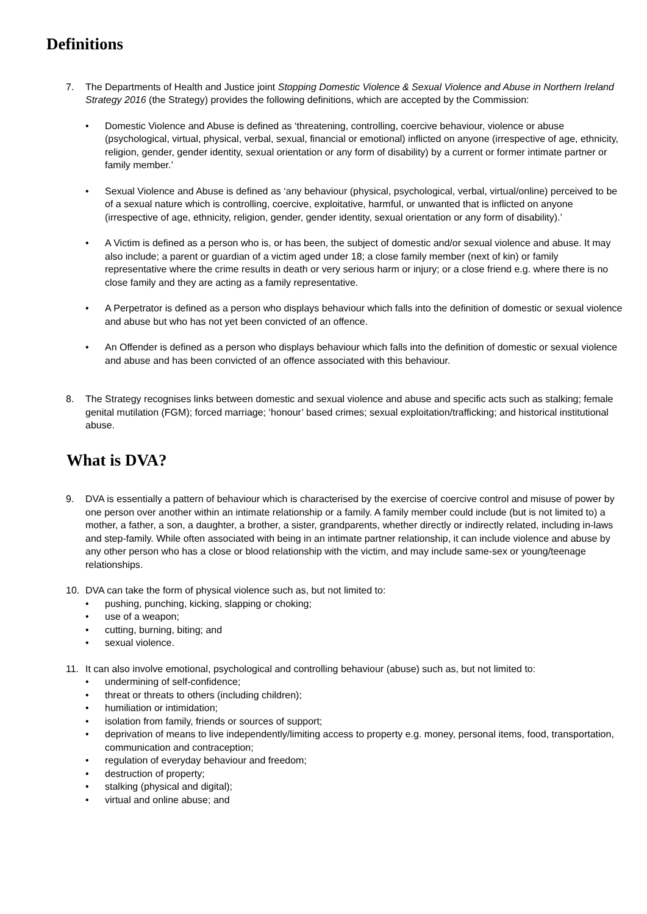Definitions
7. The Departments of Health and Justice joint Stopping Domestic Violence & Sexual Violence and Abuse in Northern Ireland Strategy 2016 (the Strategy) provides the following definitions, which are accepted by the Commission:
• Domestic Violence and Abuse is defined as ‘threatening, controlling, coercive behaviour, violence or abuse (psychological, virtual, physical, verbal, sexual, financial or emotional) inflicted on anyone (irrespective of age, ethnicity, religion, gender, gender identity, sexual orientation or any form of disability) by a current or former intimate partner or family member.’
• Sexual Violence and Abuse is defined as ‘any behaviour (physical, psychological, verbal, virtual/online) perceived to be of a sexual nature which is controlling, coercive, exploitative, harmful, or unwanted that is inflicted on anyone (irrespective of age, ethnicity, religion, gender, gender identity, sexual orientation or any form of disability).’
• A Victim is defined as a person who is, or has been, the subject of domestic and/or sexual violence and abuse. It may also include; a parent or guardian of a victim aged under 18; a close family member (next of kin) or family representative where the crime results in death or very serious harm or injury; or a close friend e.g. where there is no close family and they are acting as a family representative.
• A Perpetrator is defined as a person who displays behaviour which falls into the definition of domestic or sexual violence and abuse but who has not yet been convicted of an offence.
• An Offender is defined as a person who displays behaviour which falls into the definition of domestic or sexual violence and abuse and has been convicted of an offence associated with this behaviour.
8. The Strategy recognises links between domestic and sexual violence and abuse and specific acts such as stalking; female genital mutilation (FGM); forced marriage; ‘honour’ based crimes; sexual exploitation/trafficking; and historical institutional abuse.
What is DVA?
9. DVA is essentially a pattern of behaviour which is characterised by the exercise of coercive control and misuse of power by one person over another within an intimate relationship or a family. A family member could include (but is not limited to) a mother, a father, a son, a daughter, a brother, a sister, grandparents, whether directly or indirectly related, including in-laws and step-family. While often associated with being in an intimate partner relationship, it can include violence and abuse by any other person who has a close or blood relationship with the victim, and may include same-sex or young/teenage relationships.
10. DVA can take the form of physical violence such as, but not limited to:
• pushing, punching, kicking, slapping or choking;
• use of a weapon;
• cutting, burning, biting; and
• sexual violence.
11. It can also involve emotional, psychological and controlling behaviour (abuse) such as, but not limited to:
• undermining of self-confidence;
• threat or threats to others (including children);
• humiliation or intimidation;
• isolation from family, friends or sources of support;
• deprivation of means to live independently/limiting access to property e.g. money, personal items, food, transportation, communication and contraception;
• regulation of everyday behaviour and freedom;
• destruction of property;
• stalking (physical and digital);
• virtual and online abuse; and